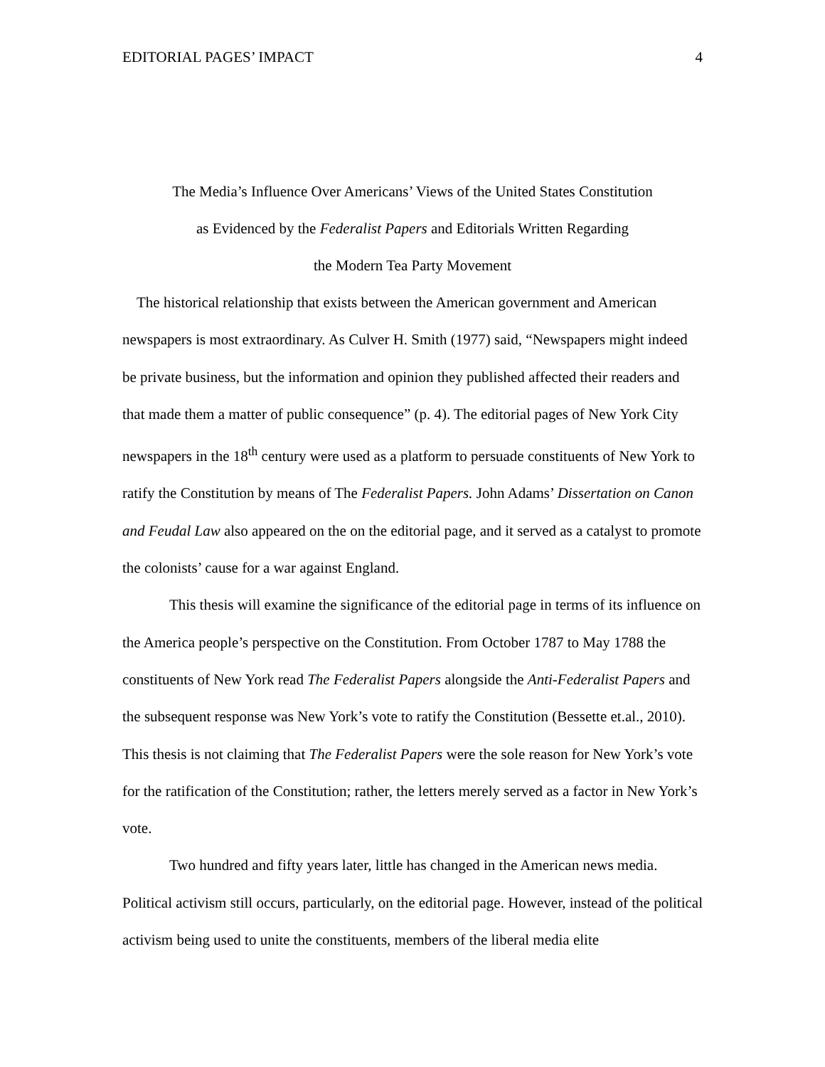EDITORIAL PAGES’ IMPACT 4
The Media’s Influence Over Americans’ Views of the United States Constitution
as Evidenced by the Federalist Papers and Editorials Written Regarding
the Modern Tea Party Movement
The historical relationship that exists between the American government and American newspapers is most extraordinary. As Culver H. Smith (1977) said, “Newspapers might indeed be private business, but the information and opinion they published affected their readers and that made them a matter of public consequence” (p. 4). The editorial pages of New York City newspapers in the 18<sup>th</sup> century were used as a platform to persuade constituents of New York to ratify the Constitution by means of The Federalist Papers. John Adams’ Dissertation on Canon and Feudal Law also appeared on the on the editorial page, and it served as a catalyst to promote the colonists’ cause for a war against England.
This thesis will examine the significance of the editorial page in terms of its influence on the America people’s perspective on the Constitution. From October 1787 to May 1788 the constituents of New York read The Federalist Papers alongside the Anti-Federalist Papers and the subsequent response was New York’s vote to ratify the Constitution (Bessette et.al., 2010). This thesis is not claiming that The Federalist Papers were the sole reason for New York’s vote for the ratification of the Constitution; rather, the letters merely served as a factor in New York’s vote.
Two hundred and fifty years later, little has changed in the American news media. Political activism still occurs, particularly, on the editorial page. However, instead of the political activism being used to unite the constituents, members of the liberal media elite